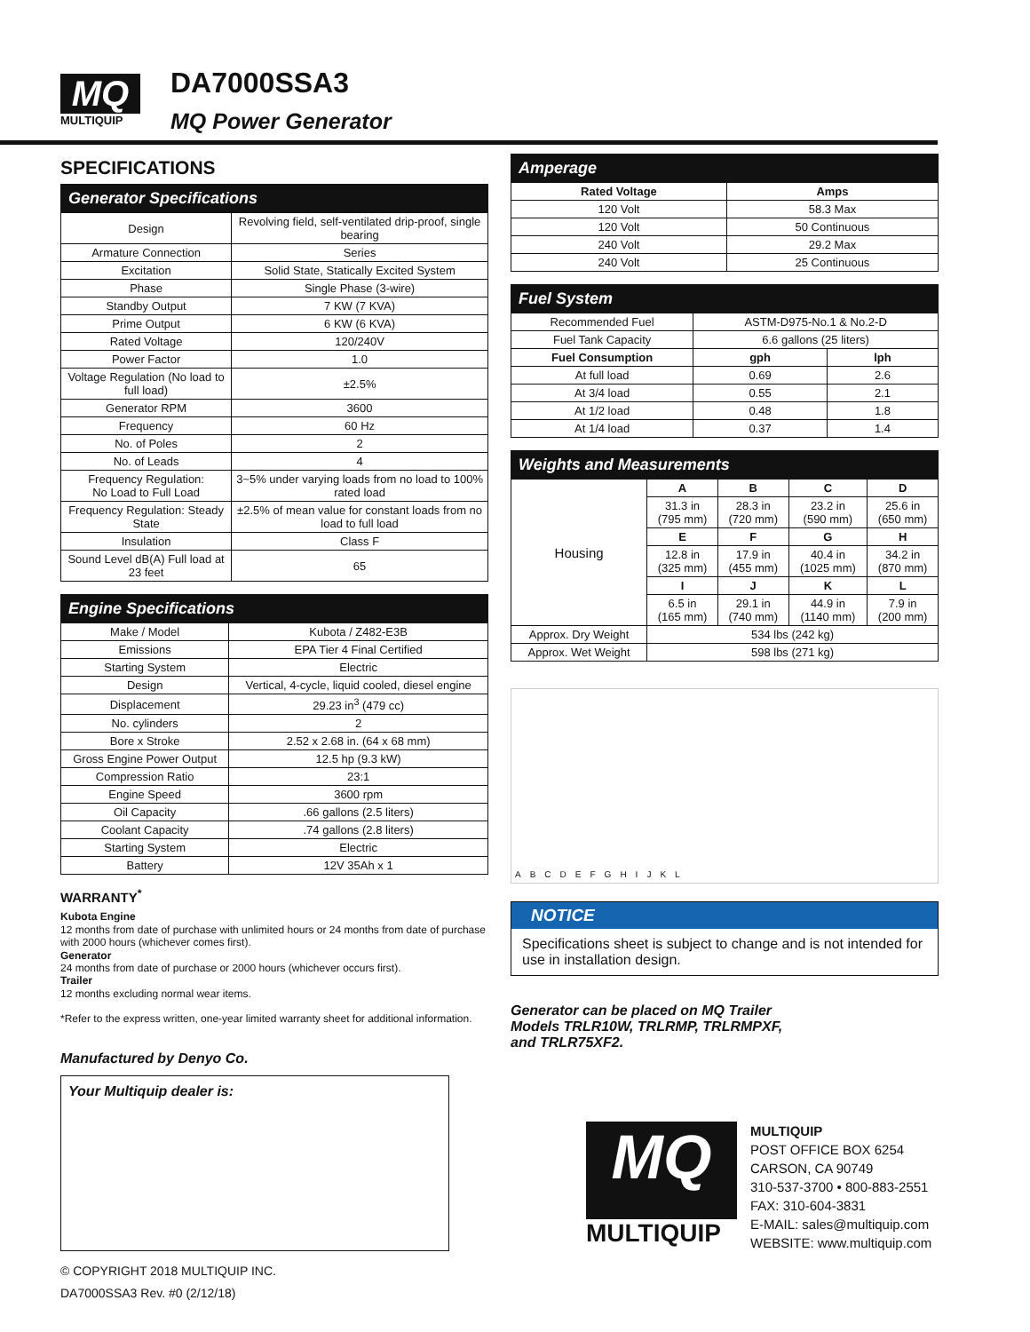MQ
MULTIQUIP
DA7000SSA3
MQ Power Generator
SPECIFICATIONS
| Generator Specifications | |
| --- | --- |
| Design | Revolving field, self-ventilated drip-proof, single bearing |
| Armature Connection | Series |
| Excitation | Solid State, Statically Excited System |
| Phase | Single Phase (3-wire) |
| Standby Output | 7 KW (7 KVA) |
| Prime Output | 6 KW (6 KVA) |
| Rated Voltage | 120/240V |
| Power Factor | 1.0 |
| Voltage Regulation (No load to full load) | ±2.5% |
| Generator RPM | 3600 |
| Frequency | 60 Hz |
| No. of Poles | 2 |
| No. of Leads | 4 |
| Frequency Regulation: No Load to Full Load | 3~5% under varying loads from no load to 100% rated load |
| Frequency Regulation: Steady State | ±2.5% of mean value for constant loads from no load to full load |
| Insulation | Class F |
| Sound Level dB(A) Full load at 23 feet | 65 |
| Engine Specifications | |
| --- | --- |
| Make / Model | Kubota / Z482-E3B |
| Emissions | EPA Tier 4 Final Certified |
| Starting System | Electric |
| Design | Vertical, 4-cycle, liquid cooled, diesel engine |
| Displacement | 29.23 in<sup>3</sup> (479 cc) |
| No. cylinders | 2 |
| Bore x Stroke | 2.52 x 2.68 in. (64 x 68 mm) |
| Gross Engine Power Output | 12.5 hp (9.3 kW) |
| Compression Ratio | 23:1 |
| Engine Speed | 3600 rpm |
| Oil Capacity | .66 gallons (2.5 liters) |
| Coolant Capacity | .74 gallons (2.8 liters) |
| Starting System | Electric |
| Battery | 12V 35Ah x 1 |
WARRANTY<sup>*</sup>
Kubota Engine
12 months from date of purchase with unlimited hours or 24 months from date of purchase with 2000 hours (whichever comes first).
Generator
24 months from date of purchase or 2000 hours (whichever occurs first).
Trailer
12 months excluding normal wear items.
*Refer to the express written, one-year limited warranty sheet for additional information.
Manufactured by Denyo Co.
Your Multiquip dealer is:
© COPYRIGHT 2018 MULTIQUIP INC.
DA7000SSA3 Rev. #0 (2/12/18)
| Amperage | |
| --- | --- |
| Rated Voltage | Amps |
| 120 Volt | 58.3 Max |
| 120 Volt | 50 Continuous |
| 240 Volt | 29.2 Max |
| 240 Volt | 25 Continuous |
| Fuel System | | |
| --- | --- | --- |
| Recommended Fuel | ASTM-D975-No.1 & No.2-D | |
| Fuel Tank Capacity | 6.6 gallons (25 liters) | |
| Fuel Consumption | gph | lph |
| At full load | 0.69 | 2.6 |
| At 3/4 load | 0.55 | 2.1 |
| At 1/2 load | 0.48 | 1.8 |
| At 1/4 load | 0.37 | 1.4 |
| Weights and Measurements | | | | |
| --- | --- | --- | --- | --- |
| Housing | A | B | C | D |
| | 31.3 in (795 mm) | 28.3 in (720 mm) | 23.2 in (590 mm) | 25.6 in (650 mm) |
| | E | F | G | H |
| | 12.8 in (325 mm) | 17.9 in (455 mm) | 40.4 in (1025 mm) | 34.2 in (870 mm) |
| | I | J | K | L |
| | 6.5 in (165 mm) | 29.1 in (740 mm) | 44.9 in (1140 mm) | 7.9 in (200 mm) |
| Approx. Dry Weight | 534 lbs (242 kg) | | | |
| Approx. Wet Weight | 598 lbs (271 kg) | | | |
A B C D E F G H I J K L
NOTICE
Specifications sheet is subject to change and is not intended for use in installation design.
Generator can be placed on MQ Trailer
Models TRLR10W, TRLRMP, TRLRMPXF,
and TRLR75XF2.
MQ
MULTIQUIP
MULTIQUIP
POST OFFICE BOX 6254
CARSON, CA 90749
310-537-3700 • 800-883-2551
FAX: 310-604-3831
E-MAIL: sales@multiquip.com
WEBSITE: www.multiquip.com